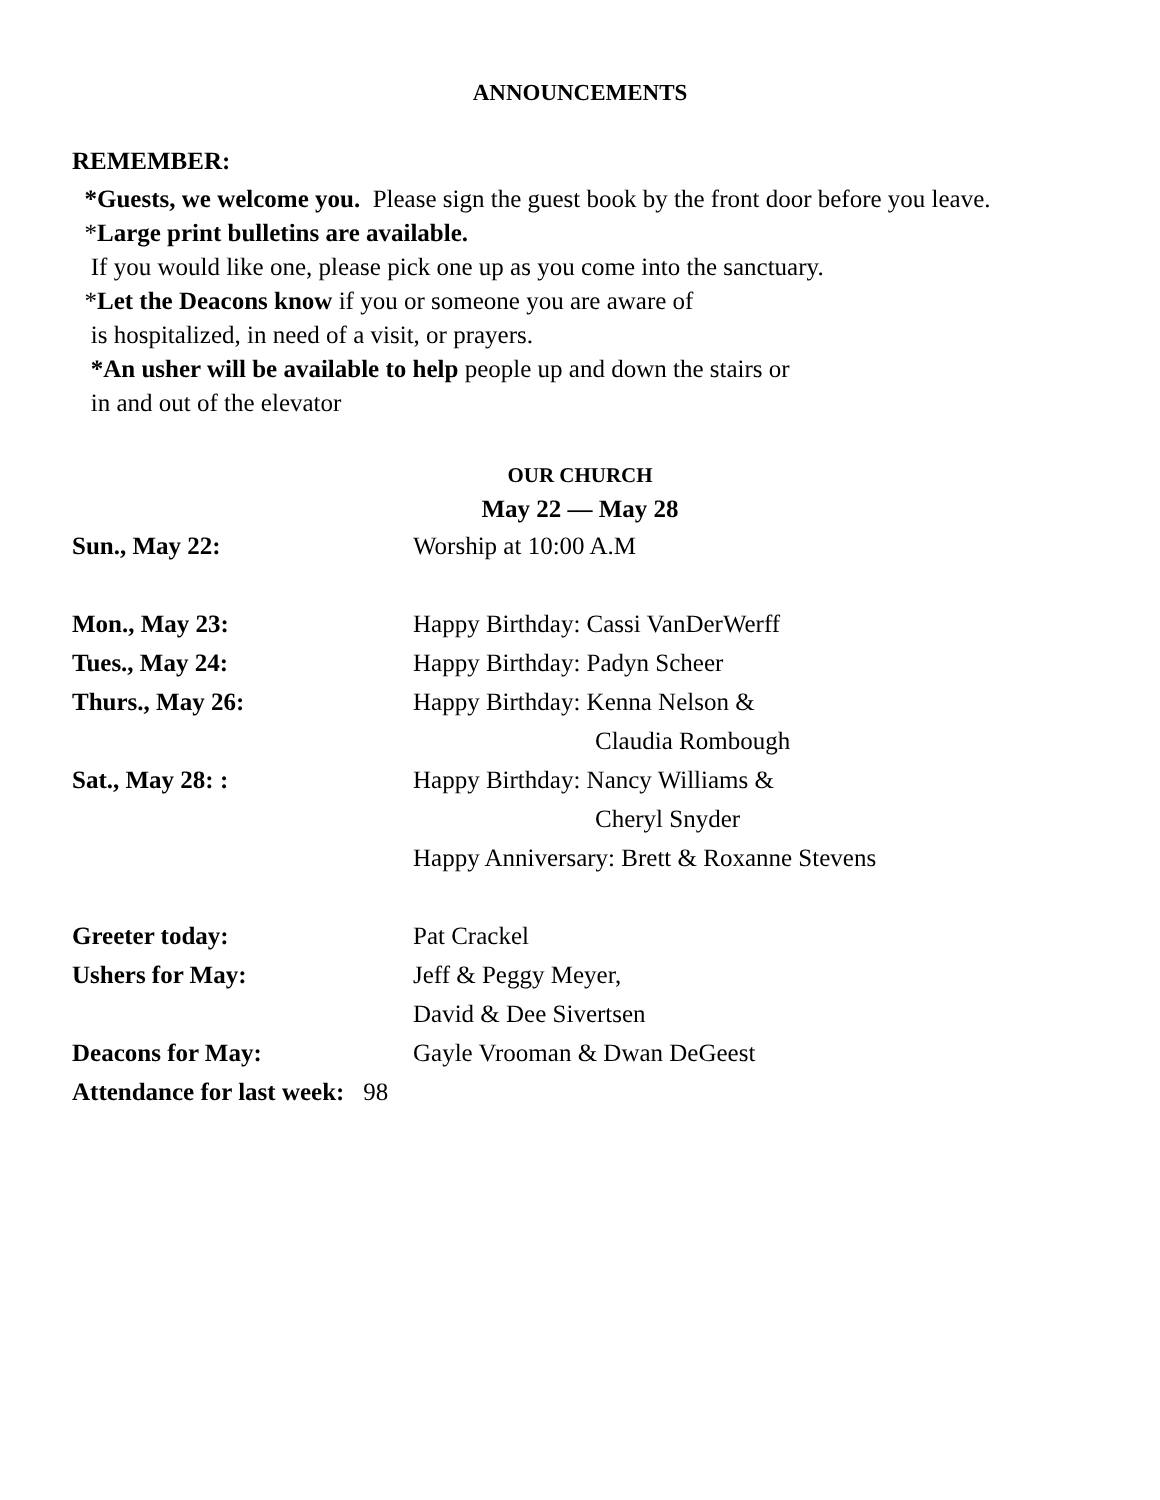ANNOUNCEMENTS
REMEMBER:
*Guests, we welcome you. Please sign the guest book by the front door before you leave.
*Large print bulletins are available.
If you would like one, please pick one up as you come into the sanctuary.
*Let the Deacons know if you or someone you are aware of
is hospitalized, in need of a visit, or prayers.
*An usher will be available to help people up and down the stairs or
in and out of the elevator
OUR CHURCH
May 22 — May 28
Sun., May 22: Worship at 10:00 A.M
Mon., May 23: Happy Birthday: Cassi VanDerWerff
Tues., May 24: Happy Birthday: Padyn Scheer
Thurs., May 26: Happy Birthday: Kenna Nelson &
Claudia Rombough
Sat., May 28: : Happy Birthday: Nancy Williams &
Cheryl Snyder
Happy Anniversary: Brett & Roxanne Stevens
Greeter today: Pat Crackel
Ushers for May: Jeff & Peggy Meyer,
David & Dee Sivertsen
Deacons for May: Gayle Vrooman & Dwan DeGeest
Attendance for last week: 98